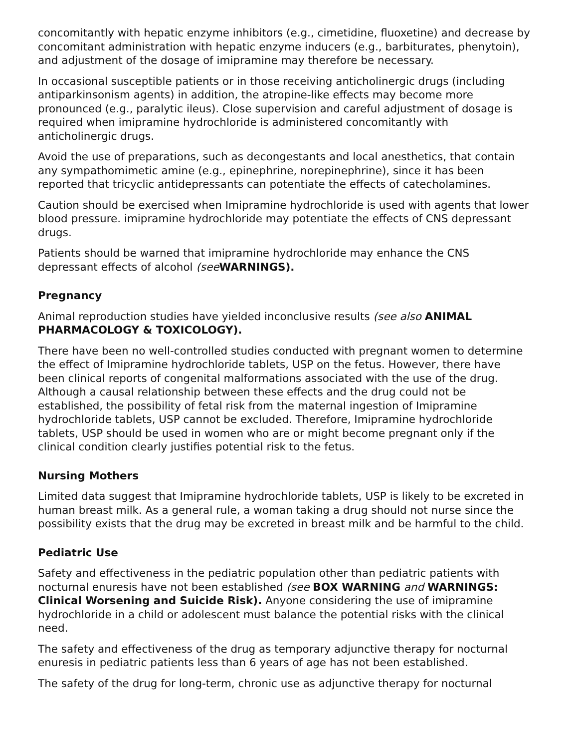concomitantly with hepatic enzyme inhibitors (e.g., cimetidine, fluoxetine) and decrease by concomitant administration with hepatic enzyme inducers (e.g., barbiturates, phenytoin), and adjustment of the dosage of imipramine may therefore be necessary.
In occasional susceptible patients or in those receiving anticholinergic drugs (including antiparkinsonism agents) in addition, the atropine-like effects may become more pronounced (e.g., paralytic ileus). Close supervision and careful adjustment of dosage is required when imipramine hydrochloride is administered concomitantly with anticholinergic drugs.
Avoid the use of preparations, such as decongestants and local anesthetics, that contain any sympathomimetic amine (e.g., epinephrine, norepinephrine), since it has been reported that tricyclic antidepressants can potentiate the effects of catecholamines.
Caution should be exercised when Imipramine hydrochloride is used with agents that lower blood pressure. imipramine hydrochloride may potentiate the effects of CNS depressant drugs.
Patients should be warned that imipramine hydrochloride may enhance the CNS depressant effects of alcohol (see WARNINGS).
Pregnancy
Animal reproduction studies have yielded inconclusive results (see also ANIMAL PHARMACOLOGY & TOXICOLOGY).
There have been no well-controlled studies conducted with pregnant women to determine the effect of Imipramine hydrochloride tablets, USP on the fetus. However, there have been clinical reports of congenital malformations associated with the use of the drug. Although a causal relationship between these effects and the drug could not be established, the possibility of fetal risk from the maternal ingestion of Imipramine hydrochloride tablets, USP cannot be excluded. Therefore, Imipramine hydrochloride tablets, USP should be used in women who are or might become pregnant only if the clinical condition clearly justifies potential risk to the fetus.
Nursing Mothers
Limited data suggest that Imipramine hydrochloride tablets, USP is likely to be excreted in human breast milk. As a general rule, a woman taking a drug should not nurse since the possibility exists that the drug may be excreted in breast milk and be harmful to the child.
Pediatric Use
Safety and effectiveness in the pediatric population other than pediatric patients with nocturnal enuresis have not been established (see BOX WARNING and WARNINGS: Clinical Worsening and Suicide Risk). Anyone considering the use of imipramine hydrochloride in a child or adolescent must balance the potential risks with the clinical need.
The safety and effectiveness of the drug as temporary adjunctive therapy for nocturnal enuresis in pediatric patients less than 6 years of age has not been established.
The safety of the drug for long-term, chronic use as adjunctive therapy for nocturnal